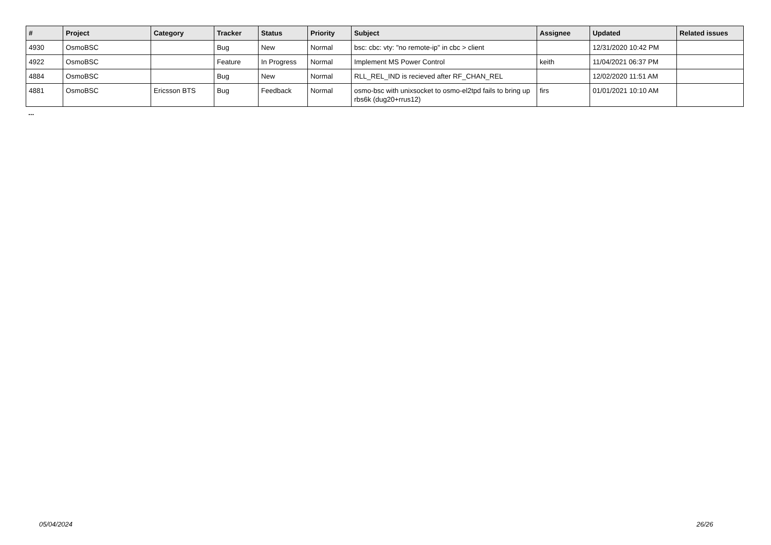| # | Project | Category | Tracker | Status | Priority | Subject | Assignee | Updated | Related issues |
| --- | --- | --- | --- | --- | --- | --- | --- | --- | --- |
| 4930 | OsmoBSC | | Bug | New | Normal | bsc: cbc: vty: "no remote-ip" in cbc > client | | 12/31/2020 10:42 PM | |
| 4922 | OsmoBSC | | Feature | In Progress | Normal | Implement MS Power Control | keith | 11/04/2021 06:37 PM | |
| 4884 | OsmoBSC | | Bug | New | Normal | RLL_REL_IND is recieved after RF_CHAN_REL | | 12/02/2020 11:51 AM | |
| 4881 | OsmoBSC | Ericsson BTS | Bug | Feedback | Normal | osmo-bsc with unixsocket to osmo-el2tpd fails to bring up rbs6k (dug20+rrus12) | firs | 01/01/2021 10:10 AM | |
...
05/04/2024 26/26